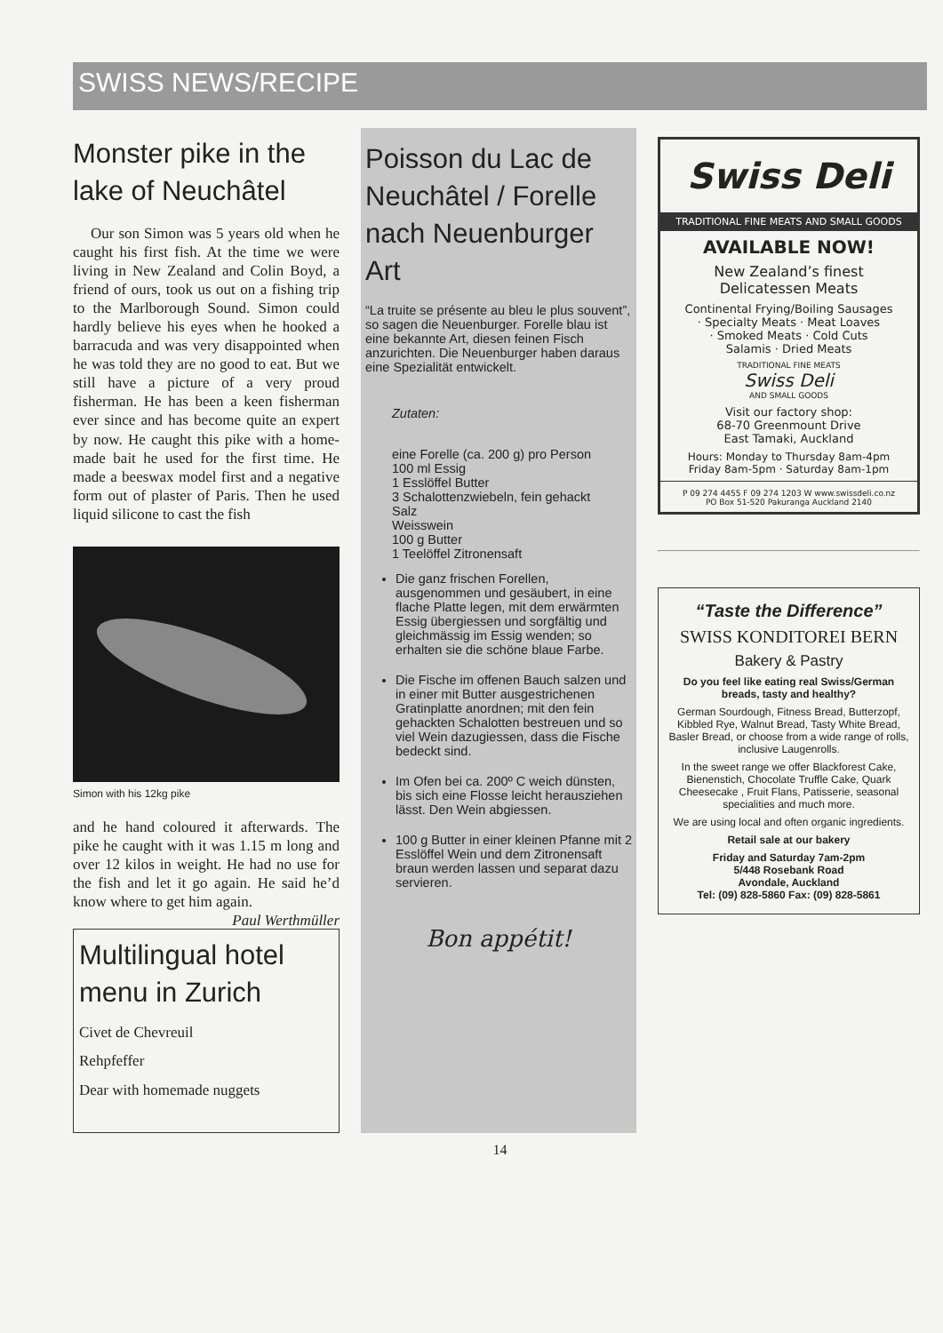SWISS NEWS/RECIPE
Monster pike in the lake of Neuchâtel
Our son Simon was 5 years old when he caught his first fish. At the time we were living in New Zealand and Colin Boyd, a friend of ours, took us out on a fishing trip to the Marlborough Sound. Simon could hardly believe his eyes when he hooked a barracuda and was very disappointed when he was told they are no good to eat. But we still have a picture of a very proud fisherman. He has been a keen fisherman ever since and has become quite an expert by now. He caught this pike with a home-made bait he used for the first time. He made a beeswax model first and a negative form out of plaster of Paris. Then he used liquid silicone to cast the fish
Simon with his 12kg pike
and he hand coloured it afterwards. The pike he caught with it was 1.15 m long and over 12 kilos in weight. He had no use for the fish and let it go again. He said he’d know where to get him again. Paul Werthmüller
Multilingual hotel menu in Zurich
Civet de Chevreuil
Rehpfeffer
Dear with homemade nuggets
Poisson du Lac de Neuchâtel / Forelle nach Neuenburger Art
“La truite se présente au bleu le plus souvent”, so sagen die Neuenburger. Forelle blau ist eine bekannte Art, diesen feinen Fisch anzurichten. Die Neuenburger haben daraus eine Spezialität entwickelt.
Zutaten:
eine Forelle (ca. 200 g) pro Person
100 ml Essig
1 Esslöffel Butter
3 Schalottenzwiebeln, fein gehackt
Salz
Weisswein
100 g Butter
1 Teelöffel Zitronensaft
Die ganz frischen Forellen, ausgenommen und gesäubert, in eine flache Platte legen, mit dem erwärmten Essig übergiessen und sorgfältig und gleichmässig im Essig wenden; so erhalten sie die schöne blaue Farbe.
Die Fische im offenen Bauch salzen und in einer mit Butter ausgestrichenen Gratinplatte anordnen; mit den fein gehackten Schalotten bestreuen und so viel Wein dazugiessen, dass die Fische bedeckt sind.
Im Ofen bei ca. 200º C weich dünsten, bis sich eine Flosse leicht herausziehen lässt. Den Wein abgiessen.
100 g Butter in einer kleinen Pfanne mit 2 Esslöffel Wein und dem Zitronensaft braun werden lassen und separat dazu servieren.
Bon appétit!
Swiss Deli
TRADITIONAL FINE MEATS AND SMALL GOODS
AVAILABLE NOW!
New Zealand’s finest
Delicatessen Meats
Continental Frying/Boiling Sausages
· Specialty Meats · Meat Loaves
· Smoked Meats · Cold Cuts
Salamis · Dried Meats
TRADITIONAL FINE MEATS
Swiss Deli
AND SMALL GOODS
Visit our factory shop:
68-70 Greenmount Drive
East Tamaki, Auckland
Hours: Monday to Thursday 8am-4pm
Friday 8am-5pm · Saturday 8am-1pm
P 09 274 4455 F 09 274 1203 W www.swissdeli.co.nz
PO Box 51-520 Pakuranga Auckland 2140
“Taste the Difference”
SWISS KONDITOREI BERN
Bakery & Pastry
Do you feel like eating real Swiss/German breads, tasty and healthy?
German Sourdough, Fitness Bread, Butterzopf, Kibbled Rye, Walnut Bread, Tasty White Bread, Basler Bread, or choose from a wide range of rolls, inclusive Laugenrolls.
In the sweet range we offer Blackforest Cake, Bienenstich, Chocolate Truffle Cake, Quark Cheesecake , Fruit Flans, Patisserie, seasonal specialities and much more.
We are using local and often organic ingredients.
Retail sale at our bakery
Friday and Saturday 7am-2pm
5/448 Rosebank Road
Avondale, Auckland
Tel: (09) 828-5860 Fax: (09) 828-5861
14